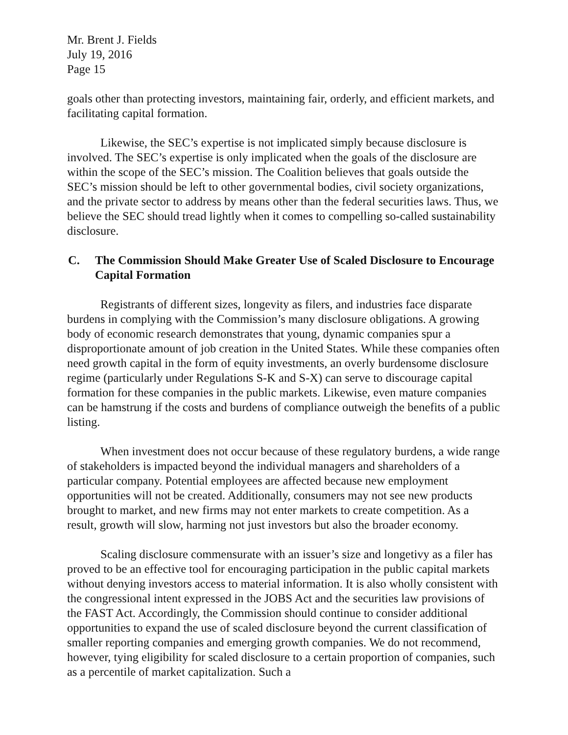Mr. Brent J. Fields
July 19, 2016
Page 15
goals other than protecting investors, maintaining fair, orderly, and efficient markets, and facilitating capital formation.
Likewise, the SEC’s expertise is not implicated simply because disclosure is involved. The SEC’s expertise is only implicated when the goals of the disclosure are within the scope of the SEC’s mission. The Coalition believes that goals outside the SEC’s mission should be left to other governmental bodies, civil society organizations, and the private sector to address by means other than the federal securities laws. Thus, we believe the SEC should tread lightly when it comes to compelling so-called sustainability disclosure.
C. The Commission Should Make Greater Use of Scaled Disclosure to Encourage Capital Formation
Registrants of different sizes, longevity as filers, and industries face disparate burdens in complying with the Commission’s many disclosure obligations. A growing body of economic research demonstrates that young, dynamic companies spur a disproportionate amount of job creation in the United States. While these companies often need growth capital in the form of equity investments, an overly burdensome disclosure regime (particularly under Regulations S-K and S-X) can serve to discourage capital formation for these companies in the public markets. Likewise, even mature companies can be hamstrung if the costs and burdens of compliance outweigh the benefits of a public listing.
When investment does not occur because of these regulatory burdens, a wide range of stakeholders is impacted beyond the individual managers and shareholders of a particular company. Potential employees are affected because new employment opportunities will not be created. Additionally, consumers may not see new products brought to market, and new firms may not enter markets to create competition. As a result, growth will slow, harming not just investors but also the broader economy.
Scaling disclosure commensurate with an issuer’s size and longetivy as a filer has proved to be an effective tool for encouraging participation in the public capital markets without denying investors access to material information. It is also wholly consistent with the congressional intent expressed in the JOBS Act and the securities law provisions of the FAST Act. Accordingly, the Commission should continue to consider additional opportunities to expand the use of scaled disclosure beyond the current classification of smaller reporting companies and emerging growth companies. We do not recommend, however, tying eligibility for scaled disclosure to a certain proportion of companies, such as a percentile of market capitalization. Such a